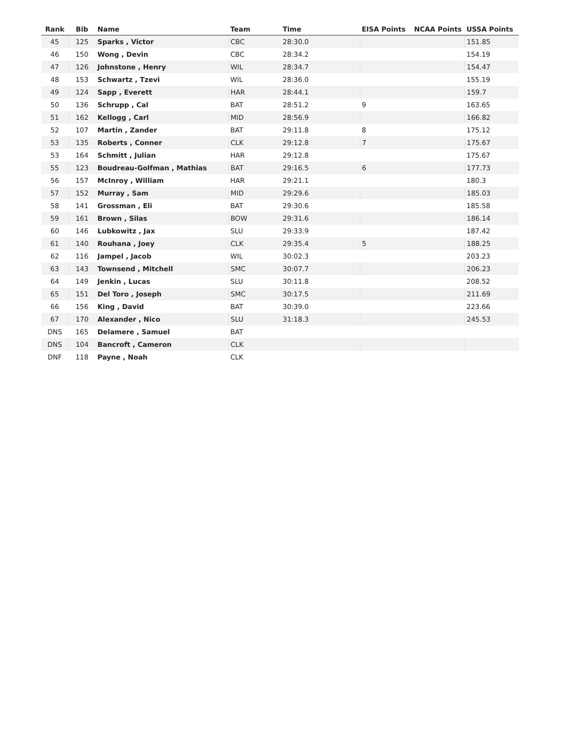| Rank | Bib | Name | Team | Time | EISA Points | NCAA Points | USSA Points |
| --- | --- | --- | --- | --- | --- | --- | --- |
| 45 | 125 | Sparks , Victor | CBC | 28:30.0 | | | 151.85 |
| 46 | 150 | Wong , Devin | CBC | 28:34.2 | | | 154.19 |
| 47 | 126 | Johnstone , Henry | WIL | 28:34.7 | | | 154.47 |
| 48 | 153 | Schwartz , Tzevi | WIL | 28:36.0 | | | 155.19 |
| 49 | 124 | Sapp , Everett | HAR | 28:44.1 | | | 159.7 |
| 50 | 136 | Schrupp , Cal | BAT | 28:51.2 | 9 | | 163.65 |
| 51 | 162 | Kellogg , Carl | MID | 28:56.9 | | | 166.82 |
| 52 | 107 | Martin , Zander | BAT | 29:11.8 | 8 | | 175.12 |
| 53 | 135 | Roberts , Conner | CLK | 29:12.8 | 7 | | 175.67 |
| 53 | 164 | Schmitt , Julian | HAR | 29:12.8 | | | 175.67 |
| 55 | 123 | Boudreau-Golfman , Mathias | BAT | 29:16.5 | 6 | | 177.73 |
| 56 | 157 | McInroy , William | HAR | 29:21.1 | | | 180.3 |
| 57 | 152 | Murray , Sam | MID | 29:29.6 | | | 185.03 |
| 58 | 141 | Grossman , Eli | BAT | 29:30.6 | | | 185.58 |
| 59 | 161 | Brown , Silas | BOW | 29:31.6 | | | 186.14 |
| 60 | 146 | Lubkowitz , Jax | SLU | 29:33.9 | | | 187.42 |
| 61 | 140 | Rouhana , Joey | CLK | 29:35.4 | 5 | | 188.25 |
| 62 | 116 | Jampel , Jacob | WIL | 30:02.3 | | | 203.23 |
| 63 | 143 | Townsend , Mitchell | SMC | 30:07.7 | | | 206.23 |
| 64 | 149 | Jenkin , Lucas | SLU | 30:11.8 | | | 208.52 |
| 65 | 151 | Del Toro , Joseph | SMC | 30:17.5 | | | 211.69 |
| 66 | 156 | King , David | BAT | 30:39.0 | | | 223.66 |
| 67 | 170 | Alexander , Nico | SLU | 31:18.3 | | | 245.53 |
| DNS | 165 | Delamere , Samuel | BAT | | | | |
| DNS | 104 | Bancroft , Cameron | CLK | | | | |
| DNF | 118 | Payne , Noah | CLK | | | | |